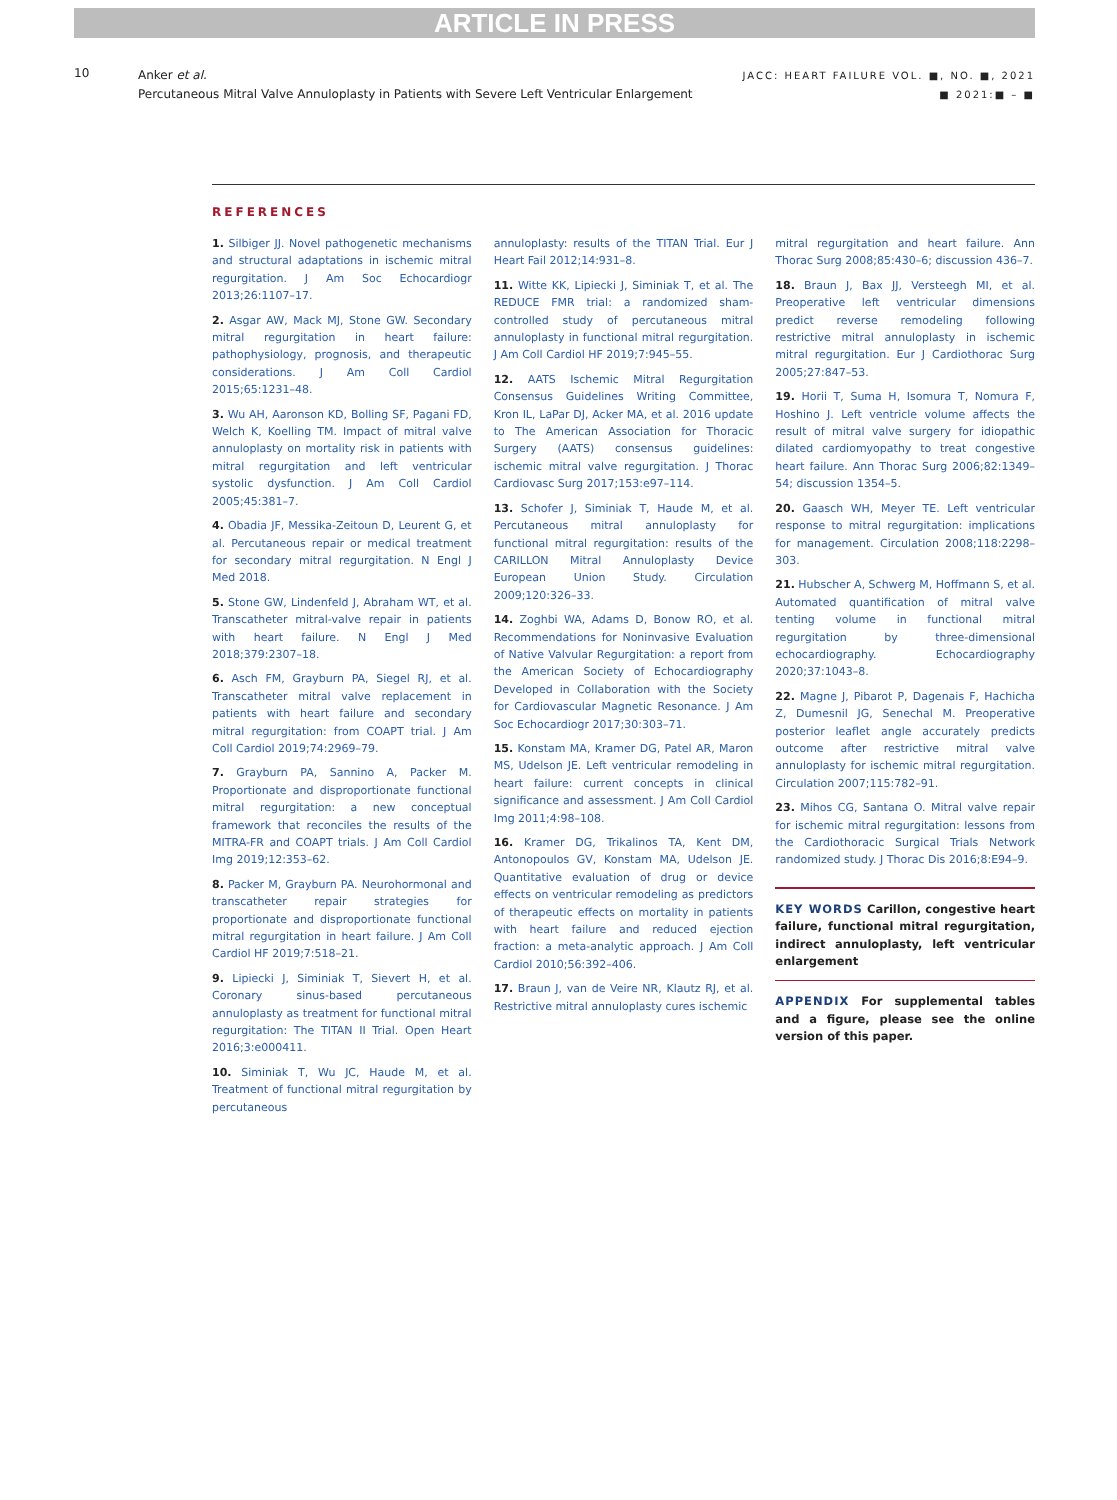ARTICLE IN PRESS
10
Anker et al.
Percutaneous Mitral Valve Annuloplasty in Patients with Severe Left Ventricular Enlargement
JACC: HEART FAILURE VOL. ■, NO. ■, 2021
■ 2021:■ – ■
REFERENCES
1. Silbiger JJ. Novel pathogenetic mechanisms and structural adaptations in ischemic mitral regurgitation. J Am Soc Echocardiogr 2013;26:1107–17.
2. Asgar AW, Mack MJ, Stone GW. Secondary mitral regurgitation in heart failure: pathophysiology, prognosis, and therapeutic considerations. J Am Coll Cardiol 2015;65:1231–48.
3. Wu AH, Aaronson KD, Bolling SF, Pagani FD, Welch K, Koelling TM. Impact of mitral valve annuloplasty on mortality risk in patients with mitral regurgitation and left ventricular systolic dysfunction. J Am Coll Cardiol 2005;45:381–7.
4. Obadia JF, Messika-Zeitoun D, Leurent G, et al. Percutaneous repair or medical treatment for secondary mitral regurgitation. N Engl J Med 2018.
5. Stone GW, Lindenfeld J, Abraham WT, et al. Transcatheter mitral-valve repair in patients with heart failure. N Engl J Med 2018;379:2307–18.
6. Asch FM, Grayburn PA, Siegel RJ, et al. Transcatheter mitral valve replacement in patients with heart failure and secondary mitral regurgitation: from COAPT trial. J Am Coll Cardiol 2019;74:2969–79.
7. Grayburn PA, Sannino A, Packer M. Proportionate and disproportionate functional mitral regurgitation: a new conceptual framework that reconciles the results of the MITRA-FR and COAPT trials. J Am Coll Cardiol Img 2019;12:353–62.
8. Packer M, Grayburn PA. Neurohormonal and transcatheter repair strategies for proportionate and disproportionate functional mitral regurgitation in heart failure. J Am Coll Cardiol HF 2019;7:518–21.
9. Lipiecki J, Siminiak T, Sievert H, et al. Coronary sinus-based percutaneous annuloplasty as treatment for functional mitral regurgitation: The TITAN II Trial. Open Heart 2016;3:e000411.
10. Siminiak T, Wu JC, Haude M, et al. Treatment of functional mitral regurgitation by percutaneous
annuloplasty: results of the TITAN Trial. Eur J Heart Fail 2012;14:931–8.
11. Witte KK, Lipiecki J, Siminiak T, et al. The REDUCE FMR trial: a randomized sham-controlled study of percutaneous mitral annuloplasty in functional mitral regurgitation. J Am Coll Cardiol HF 2019;7:945–55.
12. AATS Ischemic Mitral Regurgitation Consensus Guidelines Writing Committee, Kron IL, LaPar DJ, Acker MA, et al. 2016 update to The American Association for Thoracic Surgery (AATS) consensus guidelines: ischemic mitral valve regurgitation. J Thorac Cardiovasc Surg 2017;153:e97–114.
13. Schofer J, Siminiak T, Haude M, et al. Percutaneous mitral annuloplasty for functional mitral regurgitation: results of the CARILLON Mitral Annuloplasty Device European Union Study. Circulation 2009;120:326–33.
14. Zoghbi WA, Adams D, Bonow RO, et al. Recommendations for Noninvasive Evaluation of Native Valvular Regurgitation: a report from the American Society of Echocardiography Developed in Collaboration with the Society for Cardiovascular Magnetic Resonance. J Am Soc Echocardiogr 2017;30:303–71.
15. Konstam MA, Kramer DG, Patel AR, Maron MS, Udelson JE. Left ventricular remodeling in heart failure: current concepts in clinical significance and assessment. J Am Coll Cardiol Img 2011;4:98–108.
16. Kramer DG, Trikalinos TA, Kent DM, Antonopoulos GV, Konstam MA, Udelson JE. Quantitative evaluation of drug or device effects on ventricular remodeling as predictors of therapeutic effects on mortality in patients with heart failure and reduced ejection fraction: a meta-analytic approach. J Am Coll Cardiol 2010;56:392–406.
17. Braun J, van de Veire NR, Klautz RJ, et al. Restrictive mitral annuloplasty cures ischemic
mitral regurgitation and heart failure. Ann Thorac Surg 2008;85:430–6; discussion 436–7.
18. Braun J, Bax JJ, Versteegh MI, et al. Preoperative left ventricular dimensions predict reverse remodeling following restrictive mitral annuloplasty in ischemic mitral regurgitation. Eur J Cardiothorac Surg 2005;27:847–53.
19. Horii T, Suma H, Isomura T, Nomura F, Hoshino J. Left ventricle volume affects the result of mitral valve surgery for idiopathic dilated cardiomyopathy to treat congestive heart failure. Ann Thorac Surg 2006;82:1349–54; discussion 1354–5.
20. Gaasch WH, Meyer TE. Left ventricular response to mitral regurgitation: implications for management. Circulation 2008;118:2298–303.
21. Hubscher A, Schwerg M, Hoffmann S, et al. Automated quantification of mitral valve tenting volume in functional mitral regurgitation by three-dimensional echocardiography. Echocardiography 2020;37:1043–8.
22. Magne J, Pibarot P, Dagenais F, Hachicha Z, Dumesnil JG, Senechal M. Preoperative posterior leaflet angle accurately predicts outcome after restrictive mitral valve annuloplasty for ischemic mitral regurgitation. Circulation 2007;115:782–91.
23. Mihos CG, Santana O. Mitral valve repair for ischemic mitral regurgitation: lessons from the Cardiothoracic Surgical Trials Network randomized study. J Thorac Dis 2016;8:E94–9.
KEY WORDS Carillon, congestive heart failure, functional mitral regurgitation, indirect annuloplasty, left ventricular enlargement
APPENDIX For supplemental tables and a figure, please see the online version of this paper.